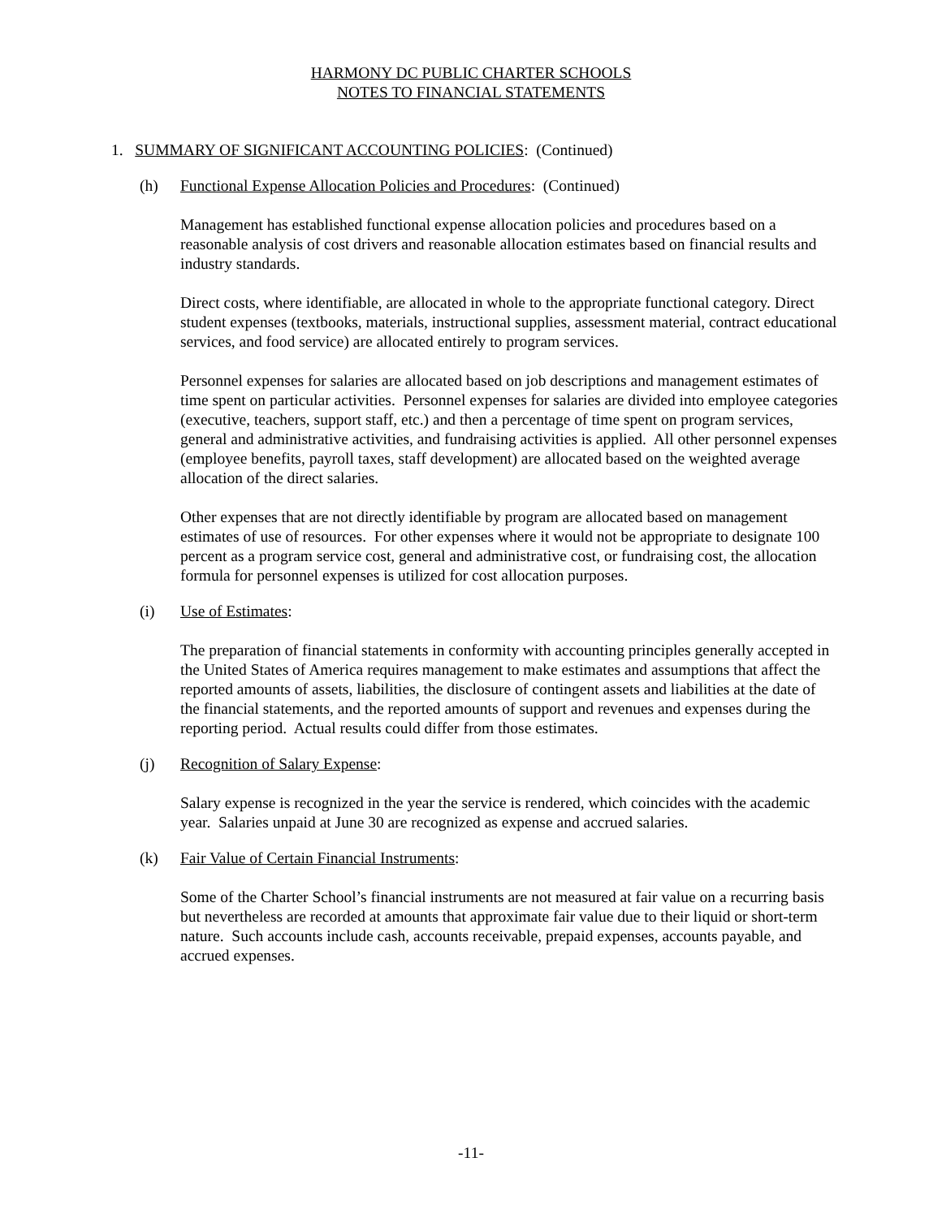HARMONY DC PUBLIC CHARTER SCHOOLS
NOTES TO FINANCIAL STATEMENTS
1. SUMMARY OF SIGNIFICANT ACCOUNTING POLICIES: (Continued)
(h) Functional Expense Allocation Policies and Procedures: (Continued)
Management has established functional expense allocation policies and procedures based on a reasonable analysis of cost drivers and reasonable allocation estimates based on financial results and industry standards.
Direct costs, where identifiable, are allocated in whole to the appropriate functional category. Direct student expenses (textbooks, materials, instructional supplies, assessment material, contract educational services, and food service) are allocated entirely to program services.
Personnel expenses for salaries are allocated based on job descriptions and management estimates of time spent on particular activities. Personnel expenses for salaries are divided into employee categories (executive, teachers, support staff, etc.) and then a percentage of time spent on program services, general and administrative activities, and fundraising activities is applied. All other personnel expenses (employee benefits, payroll taxes, staff development) are allocated based on the weighted average allocation of the direct salaries.
Other expenses that are not directly identifiable by program are allocated based on management estimates of use of resources. For other expenses where it would not be appropriate to designate 100 percent as a program service cost, general and administrative cost, or fundraising cost, the allocation formula for personnel expenses is utilized for cost allocation purposes.
(i) Use of Estimates:
The preparation of financial statements in conformity with accounting principles generally accepted in the United States of America requires management to make estimates and assumptions that affect the reported amounts of assets, liabilities, the disclosure of contingent assets and liabilities at the date of the financial statements, and the reported amounts of support and revenues and expenses during the reporting period. Actual results could differ from those estimates.
(j) Recognition of Salary Expense:
Salary expense is recognized in the year the service is rendered, which coincides with the academic year. Salaries unpaid at June 30 are recognized as expense and accrued salaries.
(k) Fair Value of Certain Financial Instruments:
Some of the Charter School’s financial instruments are not measured at fair value on a recurring basis but nevertheless are recorded at amounts that approximate fair value due to their liquid or short-term nature. Such accounts include cash, accounts receivable, prepaid expenses, accounts payable, and accrued expenses.
-11-